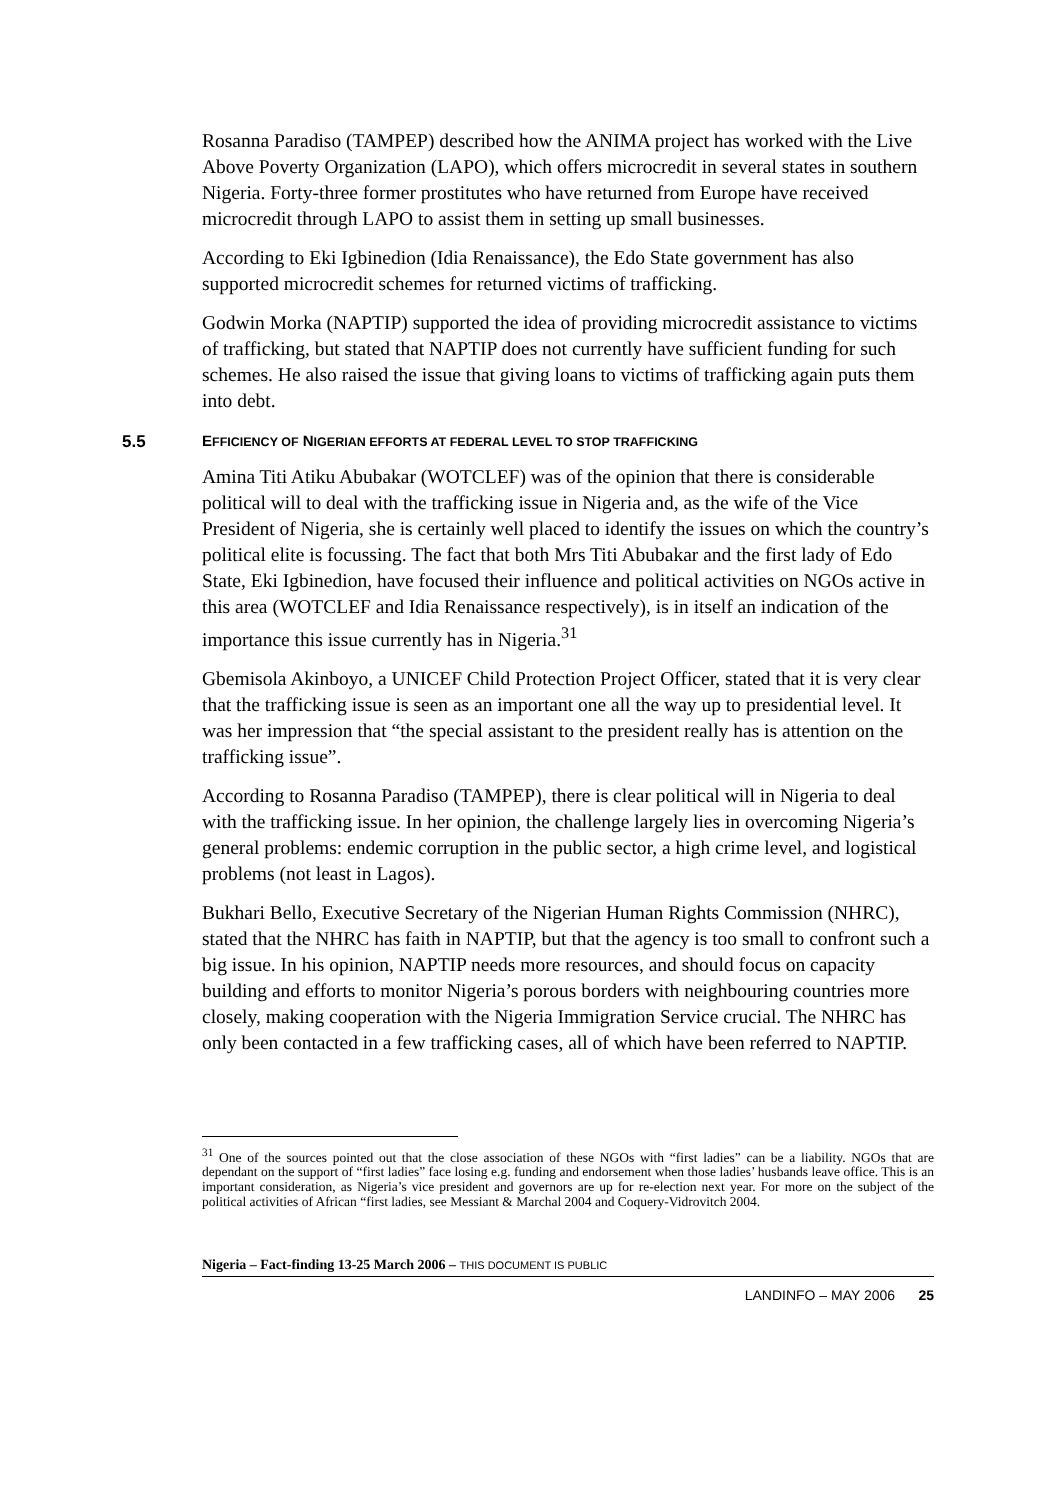Rosanna Paradiso (TAMPEP) described how the ANIMA project has worked with the Live Above Poverty Organization (LAPO), which offers microcredit in several states in southern Nigeria. Forty-three former prostitutes who have returned from Europe have received microcredit through LAPO to assist them in setting up small businesses.
According to Eki Igbinedion (Idia Renaissance), the Edo State government has also supported microcredit schemes for returned victims of trafficking.
Godwin Morka (NAPTIP) supported the idea of providing microcredit assistance to victims of trafficking, but stated that NAPTIP does not currently have sufficient funding for such schemes. He also raised the issue that giving loans to victims of trafficking again puts them into debt.
5.5 EFFICIENCY OF NIGERIAN EFFORTS AT FEDERAL LEVEL TO STOP TRAFFICKING
Amina Titi Atiku Abubakar (WOTCLEF) was of the opinion that there is considerable political will to deal with the trafficking issue in Nigeria and, as the wife of the Vice President of Nigeria, she is certainly well placed to identify the issues on which the country’s political elite is focussing. The fact that both Mrs Titi Abubakar and the first lady of Edo State, Eki Igbinedion, have focused their influence and political activities on NGOs active in this area (WOTCLEF and Idia Renaissance respectively), is in itself an indication of the importance this issue currently has in Nigeria.<sup>31</sup>
Gbemisola Akinboyo, a UNICEF Child Protection Project Officer, stated that it is very clear that the trafficking issue is seen as an important one all the way up to presidential level. It was her impression that “the special assistant to the president really has is attention on the trafficking issue”.
According to Rosanna Paradiso (TAMPEP), there is clear political will in Nigeria to deal with the trafficking issue. In her opinion, the challenge largely lies in overcoming Nigeria’s general problems: endemic corruption in the public sector, a high crime level, and logistical problems (not least in Lagos).
Bukhari Bello, Executive Secretary of the Nigerian Human Rights Commission (NHRC), stated that the NHRC has faith in NAPTIP, but that the agency is too small to confront such a big issue. In his opinion, NAPTIP needs more resources, and should focus on capacity building and efforts to monitor Nigeria’s porous borders with neighbouring countries more closely, making cooperation with the Nigeria Immigration Service crucial. The NHRC has only been contacted in a few trafficking cases, all of which have been referred to NAPTIP.
<sup>31</sup> One of the sources pointed out that the close association of these NGOs with “first ladies” can be a liability. NGOs that are dependant on the support of “first ladies” face losing e.g. funding and endorsement when those ladies’ husbands leave office. This is an important consideration, as Nigeria’s vice president and governors are up for re-election next year. For more on the subject of the political activities of African “first ladies, see Messiant & Marchal 2004 and Coquery-Vidrovitch 2004.
Nigeria – Fact-finding 13-25 March 2006 – THIS DOCUMENT IS PUBLIC
LANDINFO – MAY 2006 25